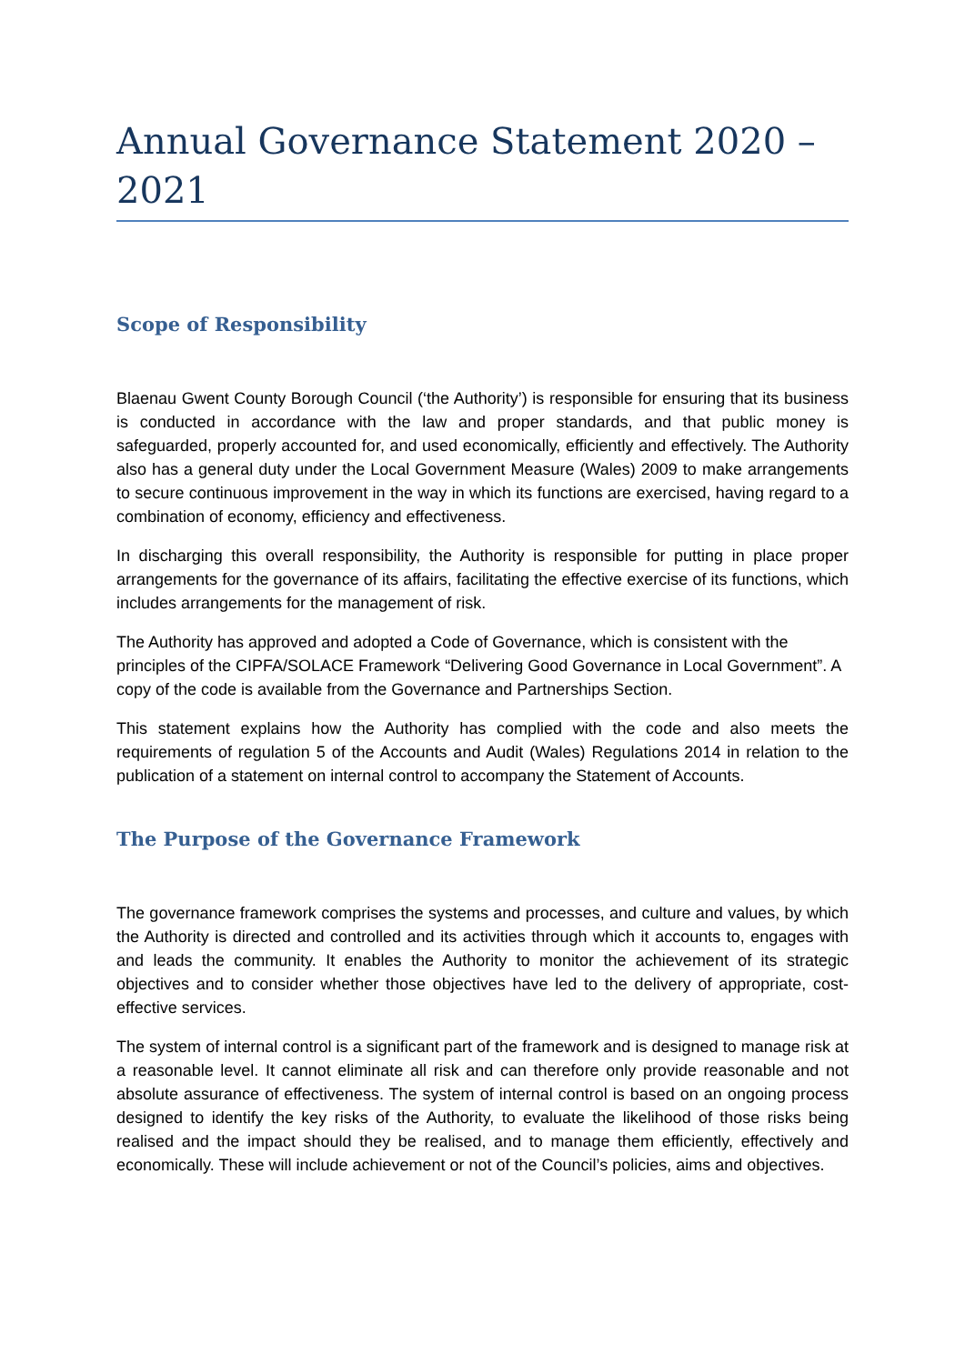Annual Governance Statement 2020 – 2021
Scope of Responsibility
Blaenau Gwent County Borough Council (‘the Authority’) is responsible for ensuring that its business is conducted in accordance with the law and proper standards, and that public money is safeguarded, properly accounted for, and used economically, efficiently and effectively. The Authority also has a general duty under the Local Government Measure (Wales) 2009 to make arrangements to secure continuous improvement in the way in which its functions are exercised, having regard to a combination of economy, efficiency and effectiveness.
In discharging this overall responsibility, the Authority is responsible for putting in place proper arrangements for the governance of its affairs, facilitating the effective exercise of its functions, which includes arrangements for the management of risk.
The Authority has approved and adopted a Code of Governance, which is consistent with the principles of the CIPFA/SOLACE Framework “Delivering Good Governance in Local Government”. A copy of the code is available from the Governance and Partnerships Section.
This statement explains how the Authority has complied with the code and also meets the requirements of regulation 5 of the Accounts and Audit (Wales) Regulations 2014 in relation to the publication of a statement on internal control to accompany the Statement of Accounts.
The Purpose of the Governance Framework
The governance framework comprises the systems and processes, and culture and values, by which the Authority is directed and controlled and its activities through which it accounts to, engages with and leads the community. It enables the Authority to monitor the achievement of its strategic objectives and to consider whether those objectives have led to the delivery of appropriate, cost-effective services.
The system of internal control is a significant part of the framework and is designed to manage risk at a reasonable level. It cannot eliminate all risk and can therefore only provide reasonable and not absolute assurance of effectiveness. The system of internal control is based on an ongoing process designed to identify the key risks of the Authority, to evaluate the likelihood of those risks being realised and the impact should they be realised, and to manage them efficiently, effectively and economically. These will include achievement or not of the Council’s policies, aims and objectives.